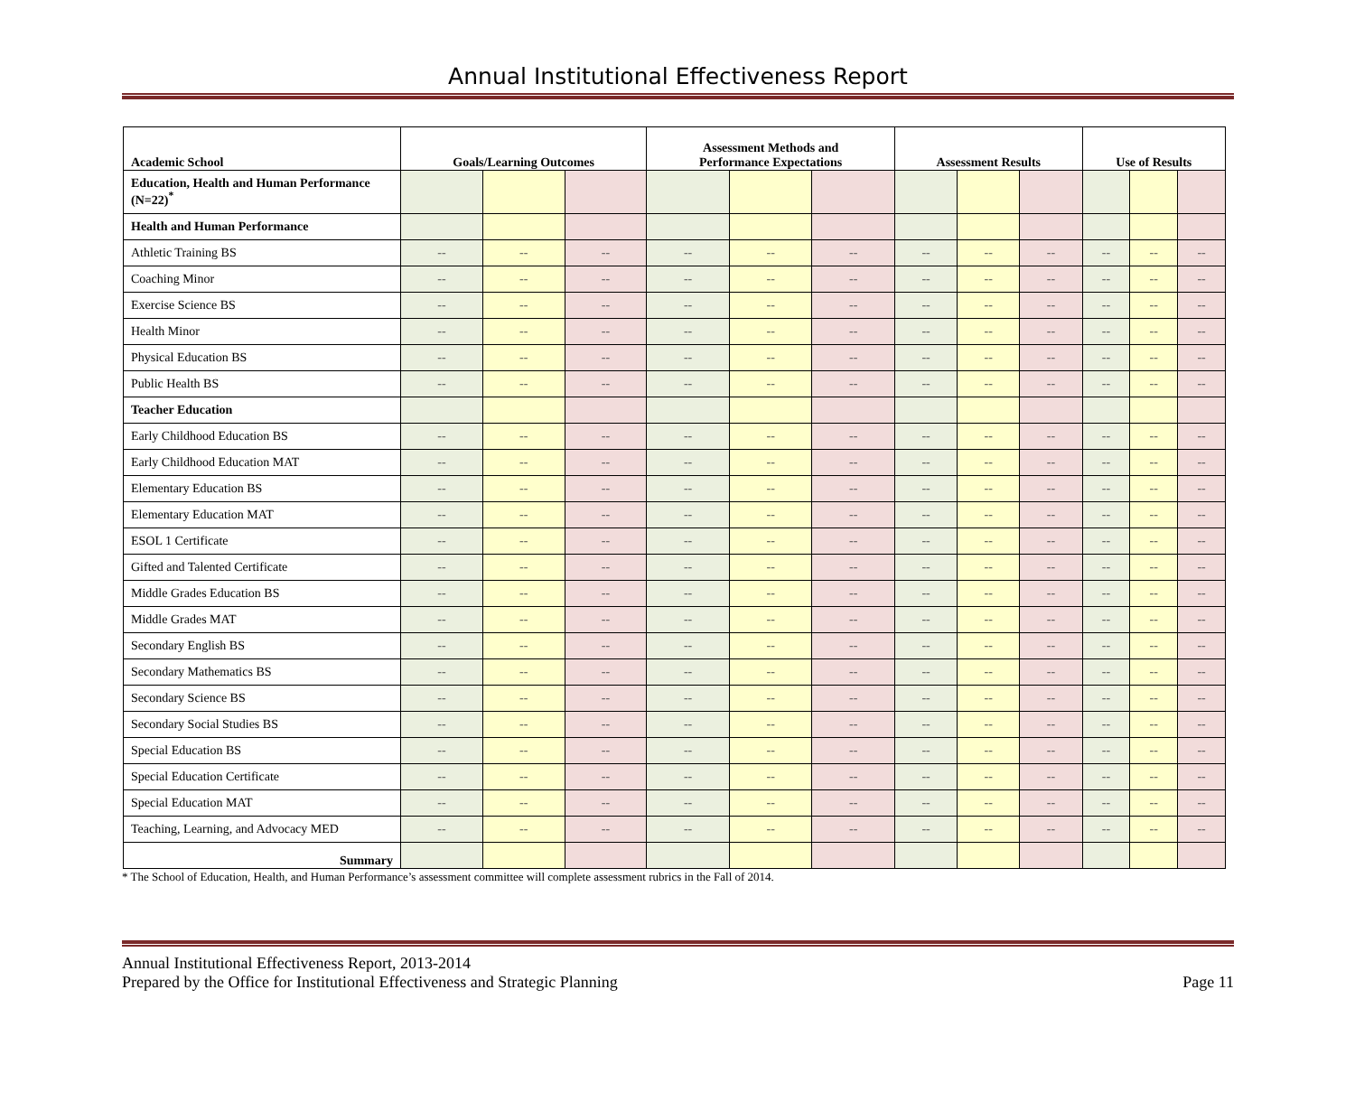Annual Institutional Effectiveness Report
| Academic School | Goals/Learning Outcomes | | | Assessment Methods and Performance Expectations | | | Assessment Results | | | Use of Results | | |
| --- | --- | --- | --- | --- | --- | --- | --- | --- | --- | --- | --- | --- |
| Education, Health and Human Performance (N=22)<sup>*</sup> | | | | | | | | | | | | |
| Health and Human Performance | | | | | | | | | | | | |
| Athletic Training BS | -- | -- | -- | -- | -- | -- | -- | -- | -- | -- | -- | -- |
| Coaching Minor | -- | -- | -- | -- | -- | -- | -- | -- | -- | -- | -- | -- |
| Exercise Science BS | -- | -- | -- | -- | -- | -- | -- | -- | -- | -- | -- | -- |
| Health Minor | -- | -- | -- | -- | -- | -- | -- | -- | -- | -- | -- | -- |
| Physical Education BS | -- | -- | -- | -- | -- | -- | -- | -- | -- | -- | -- | -- |
| Public Health BS | -- | -- | -- | -- | -- | -- | -- | -- | -- | -- | -- | -- |
| Teacher Education | | | | | | | | | | | | |
| Early Childhood Education BS | -- | -- | -- | -- | -- | -- | -- | -- | -- | -- | -- | -- |
| Early Childhood Education MAT | -- | -- | -- | -- | -- | -- | -- | -- | -- | -- | -- | -- |
| Elementary Education BS | -- | -- | -- | -- | -- | -- | -- | -- | -- | -- | -- | -- |
| Elementary Education MAT | -- | -- | -- | -- | -- | -- | -- | -- | -- | -- | -- | -- |
| ESOL 1 Certificate | -- | -- | -- | -- | -- | -- | -- | -- | -- | -- | -- | -- |
| Gifted and Talented Certificate | -- | -- | -- | -- | -- | -- | -- | -- | -- | -- | -- | -- |
| Middle Grades Education BS | -- | -- | -- | -- | -- | -- | -- | -- | -- | -- | -- | -- |
| Middle Grades MAT | -- | -- | -- | -- | -- | -- | -- | -- | -- | -- | -- | -- |
| Secondary English BS | -- | -- | -- | -- | -- | -- | -- | -- | -- | -- | -- | -- |
| Secondary Mathematics BS | -- | -- | -- | -- | -- | -- | -- | -- | -- | -- | -- | -- |
| Secondary Science BS | -- | -- | -- | -- | -- | -- | -- | -- | -- | -- | -- | -- |
| Secondary Social Studies BS | -- | -- | -- | -- | -- | -- | -- | -- | -- | -- | -- | -- |
| Special Education BS | -- | -- | -- | -- | -- | -- | -- | -- | -- | -- | -- | -- |
| Special Education Certificate | -- | -- | -- | -- | -- | -- | -- | -- | -- | -- | -- | -- |
| Special Education MAT | -- | -- | -- | -- | -- | -- | -- | -- | -- | -- | -- | -- |
| Teaching, Learning, and Advocacy MED | -- | -- | -- | -- | -- | -- | -- | -- | -- | -- | -- | -- |
| Summary | | | | | | | | | | | | |
* The School of Education, Health, and Human Performance’s assessment committee will complete assessment rubrics in the Fall of 2014.
Annual Institutional Effectiveness Report, 2013-2014
Prepared by the Office for Institutional Effectiveness and Strategic Planning Page 11